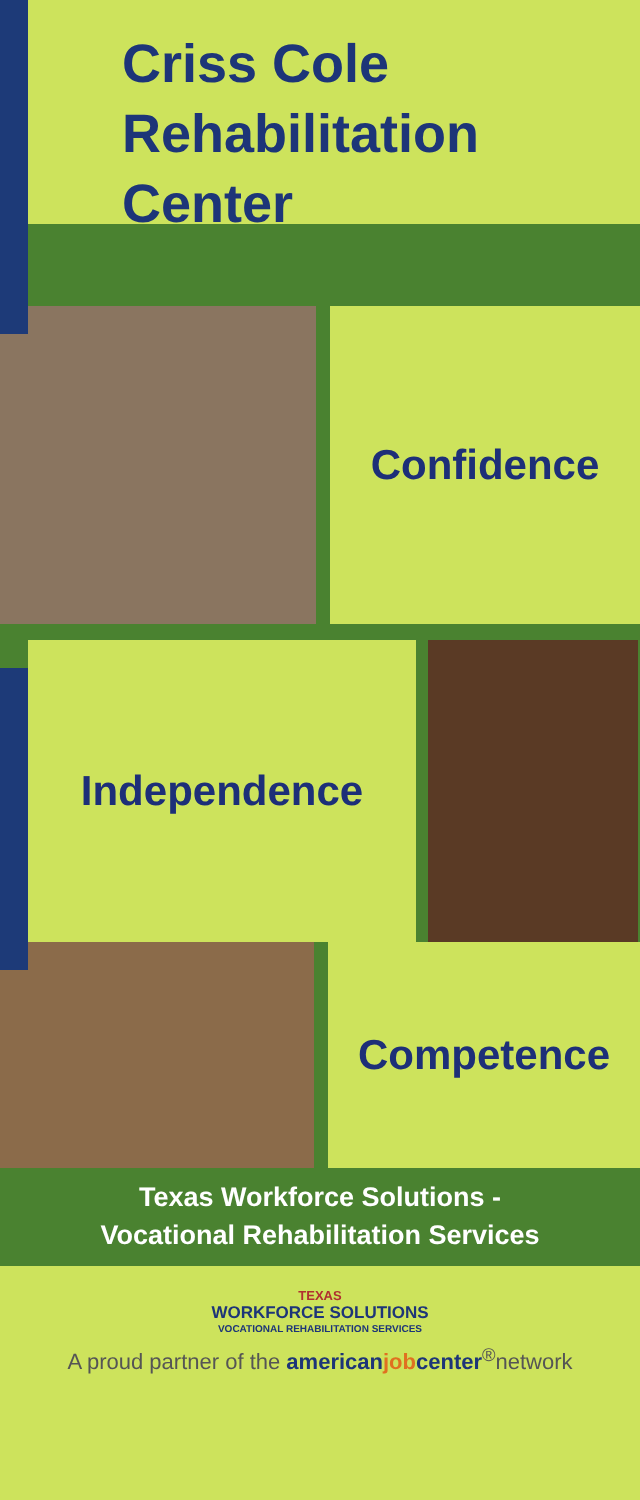Criss Cole
Rehabilitation
Center
Confidence
Independence
Competence
Texas Workforce Solutions -
Vocational Rehabilitation Services
TEXAS
WORKFORCE SOLUTIONS
VOCATIONAL REHABILITATION SERVICES
A proud partner of the american job center<sup>®</sup>network